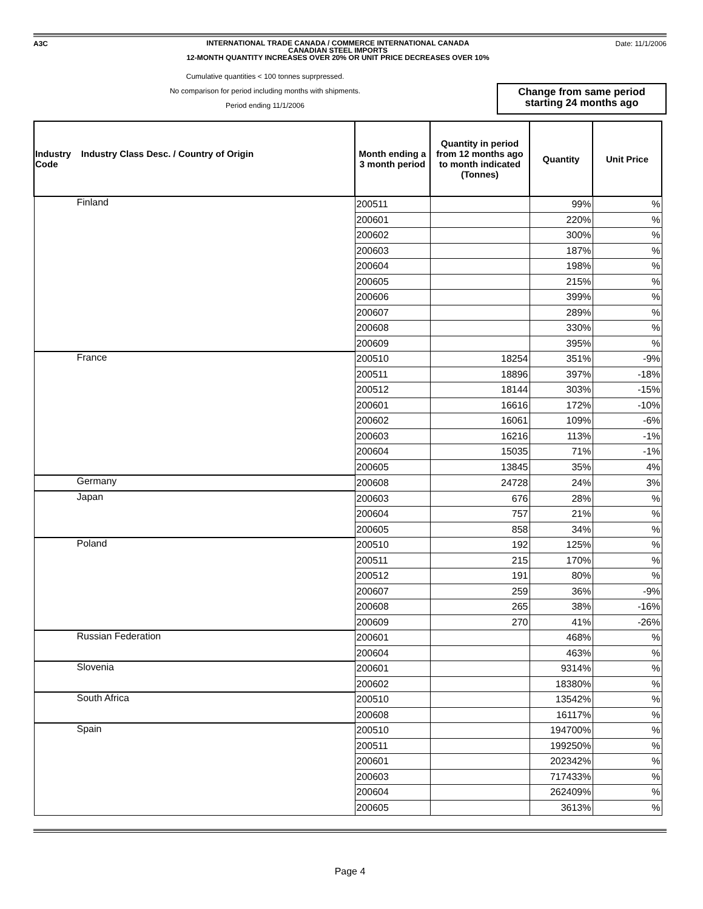A3C
INTERNATIONAL TRADE CANADA / COMMERCE INTERNATIONAL CANADA
CANADIAN STEEL IMPORTS
12-MONTH QUANTITY INCREASES OVER 20% OR UNIT PRICE DECREASES OVER 10%
Date: 11/1/2006
Cumulative quantities < 100 tonnes suprpressed.
No comparison for period including months with shipments.
Period ending 11/1/2006
Change from same period starting 24 months ago
| Industry Industry Class Desc. / Country of Origin Code | Month ending a 3 month period | Quantity in period from 12 months ago to month indicated (Tonnes) | Quantity | Unit Price |
| --- | --- | --- | --- | --- |
| Finland | 200511 | | 99% | % |
| | 200601 | | 220% | % |
| | 200602 | | 300% | % |
| | 200603 | | 187% | % |
| | 200604 | | 198% | % |
| | 200605 | | 215% | % |
| | 200606 | | 399% | % |
| | 200607 | | 289% | % |
| | 200608 | | 330% | % |
| | 200609 | | 395% | % |
| France | 200510 | 18254 | 351% | -9% |
| | 200511 | 18896 | 397% | -18% |
| | 200512 | 18144 | 303% | -15% |
| | 200601 | 16616 | 172% | -10% |
| | 200602 | 16061 | 109% | -6% |
| | 200603 | 16216 | 113% | -1% |
| | 200604 | 15035 | 71% | -1% |
| | 200605 | 13845 | 35% | 4% |
| Germany | 200608 | 24728 | 24% | 3% |
| Japan | 200603 | 676 | 28% | % |
| | 200604 | 757 | 21% | % |
| | 200605 | 858 | 34% | % |
| Poland | 200510 | 192 | 125% | % |
| | 200511 | 215 | 170% | % |
| | 200512 | 191 | 80% | % |
| | 200607 | 259 | 36% | -9% |
| | 200608 | 265 | 38% | -16% |
| | 200609 | 270 | 41% | -26% |
| Russian Federation | 200601 | | 468% | % |
| | 200604 | | 463% | % |
| Slovenia | 200601 | | 9314% | % |
| | 200602 | | 18380% | % |
| South Africa | 200510 | | 13542% | % |
| | 200608 | | 16117% | % |
| Spain | 200510 | | 194700% | % |
| | 200511 | | 199250% | % |
| | 200601 | | 202342% | % |
| | 200603 | | 717433% | % |
| | 200604 | | 262409% | % |
| | 200605 | | 3613% | % |
Page 4